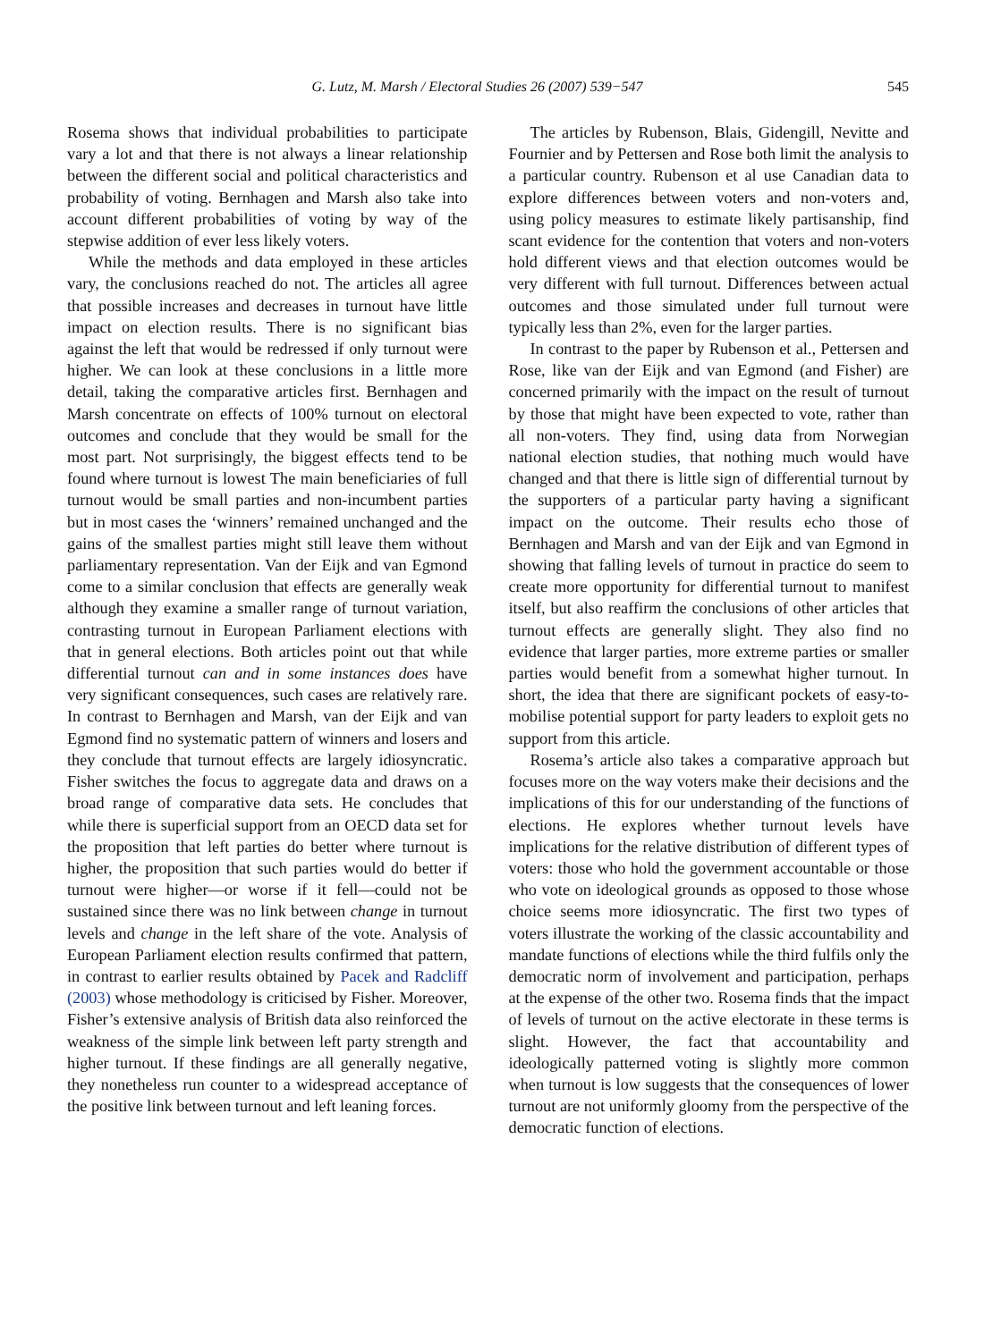G. Lutz, M. Marsh / Electoral Studies 26 (2007) 539−547 545
Rosema shows that individual probabilities to participate vary a lot and that there is not always a linear relationship between the different social and political characteristics and probability of voting. Bernhagen and Marsh also take into account different probabilities of voting by way of the stepwise addition of ever less likely voters.
While the methods and data employed in these articles vary, the conclusions reached do not. The articles all agree that possible increases and decreases in turnout have little impact on election results. There is no significant bias against the left that would be redressed if only turnout were higher. We can look at these conclusions in a little more detail, taking the comparative articles first. Bernhagen and Marsh concentrate on effects of 100% turnout on electoral outcomes and conclude that they would be small for the most part. Not surprisingly, the biggest effects tend to be found where turnout is lowest The main beneficiaries of full turnout would be small parties and non-incumbent parties but in most cases the ‘winners’ remained unchanged and the gains of the smallest parties might still leave them without parliamentary representation. Van der Eijk and van Egmond come to a similar conclusion that effects are generally weak although they examine a smaller range of turnout variation, contrasting turnout in European Parliament elections with that in general elections. Both articles point out that while differential turnout can and in some instances does have very significant consequences, such cases are relatively rare. In contrast to Bernhagen and Marsh, van der Eijk and van Egmond find no systematic pattern of winners and losers and they conclude that turnout effects are largely idiosyncratic. Fisher switches the focus to aggregate data and draws on a broad range of comparative data sets. He concludes that while there is superficial support from an OECD data set for the proposition that left parties do better where turnout is higher, the proposition that such parties would do better if turnout were higher—or worse if it fell—could not be sustained since there was no link between change in turnout levels and change in the left share of the vote. Analysis of European Parliament election results confirmed that pattern, in contrast to earlier results obtained by Pacek and Radcliff (2003) whose methodology is criticised by Fisher. Moreover, Fisher’s extensive analysis of British data also reinforced the weakness of the simple link between left party strength and higher turnout. If these findings are all generally negative, they nonetheless run counter to a widespread acceptance of the positive link between turnout and left leaning forces.
The articles by Rubenson, Blais, Gidengill, Nevitte and Fournier and by Pettersen and Rose both limit the analysis to a particular country. Rubenson et al use Canadian data to explore differences between voters and non-voters and, using policy measures to estimate likely partisanship, find scant evidence for the contention that voters and non-voters hold different views and that election outcomes would be very different with full turnout. Differences between actual outcomes and those simulated under full turnout were typically less than 2%, even for the larger parties.
In contrast to the paper by Rubenson et al., Pettersen and Rose, like van der Eijk and van Egmond (and Fisher) are concerned primarily with the impact on the result of turnout by those that might have been expected to vote, rather than all non-voters. They find, using data from Norwegian national election studies, that nothing much would have changed and that there is little sign of differential turnout by the supporters of a particular party having a significant impact on the outcome. Their results echo those of Bernhagen and Marsh and van der Eijk and van Egmond in showing that falling levels of turnout in practice do seem to create more opportunity for differential turnout to manifest itself, but also reaffirm the conclusions of other articles that turnout effects are generally slight. They also find no evidence that larger parties, more extreme parties or smaller parties would benefit from a somewhat higher turnout. In short, the idea that there are significant pockets of easy-to-mobilise potential support for party leaders to exploit gets no support from this article.
Rosema’s article also takes a comparative approach but focuses more on the way voters make their decisions and the implications of this for our understanding of the functions of elections. He explores whether turnout levels have implications for the relative distribution of different types of voters: those who hold the government accountable or those who vote on ideological grounds as opposed to those whose choice seems more idiosyncratic. The first two types of voters illustrate the working of the classic accountability and mandate functions of elections while the third fulfils only the democratic norm of involvement and participation, perhaps at the expense of the other two. Rosema finds that the impact of levels of turnout on the active electorate in these terms is slight. However, the fact that accountability and ideologically patterned voting is slightly more common when turnout is low suggests that the consequences of lower turnout are not uniformly gloomy from the perspective of the democratic function of elections.